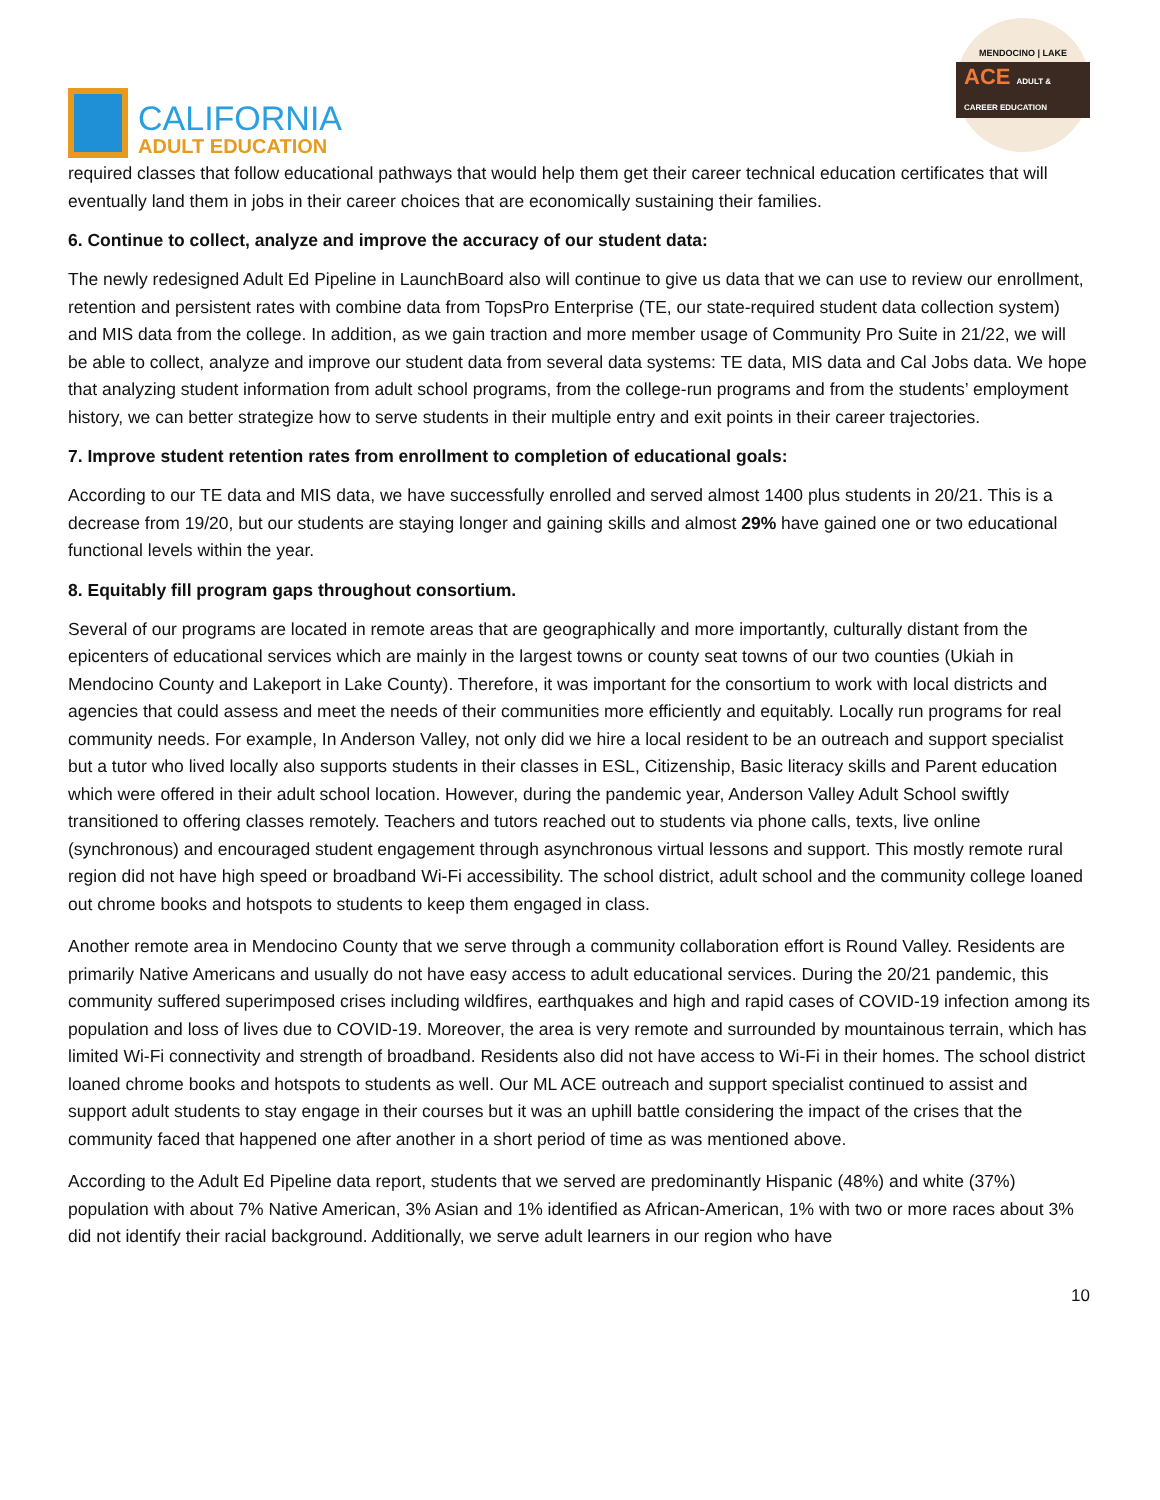CALIFORNIA
ADULT EDUCATION
MENDOCINO | LAKE
ACE ADULT & CAREER EDUCATION
required classes that follow educational pathways that would help them get their career technical education certificates that will eventually land them in jobs in their career choices that are economically sustaining their families.
6. Continue to collect, analyze and improve the accuracy of our student data:
The newly redesigned Adult Ed Pipeline in LaunchBoard also will continue to give us data that we can use to review our enrollment, retention and persistent rates with combine data from TopsPro Enterprise (TE, our state-required student data collection system) and MIS data from the college. In addition, as we gain traction and more member usage of Community Pro Suite in 21/22, we will be able to collect, analyze and improve our student data from several data systems: TE data, MIS data and Cal Jobs data. We hope that analyzing student information from adult school programs, from the college-run programs and from the students’ employment history, we can better strategize how to serve students in their multiple entry and exit points in their career trajectories.
7. Improve student retention rates from enrollment to completion of educational goals:
According to our TE data and MIS data, we have successfully enrolled and served almost 1400 plus students in 20/21. This is a decrease from 19/20, but our students are staying longer and gaining skills and almost 29% have gained one or two educational functional levels within the year.
8. Equitably fill program gaps throughout consortium.
Several of our programs are located in remote areas that are geographically and more importantly, culturally distant from the epicenters of educational services which are mainly in the largest towns or county seat towns of our two counties (Ukiah in Mendocino County and Lakeport in Lake County). Therefore, it was important for the consortium to work with local districts and agencies that could assess and meet the needs of their communities more efficiently and equitably. Locally run programs for real community needs. For example, In Anderson Valley, not only did we hire a local resident to be an outreach and support specialist but a tutor who lived locally also supports students in their classes in ESL, Citizenship, Basic literacy skills and Parent education which were offered in their adult school location. However, during the pandemic year, Anderson Valley Adult School swiftly transitioned to offering classes remotely. Teachers and tutors reached out to students via phone calls, texts, live online (synchronous) and encouraged student engagement through asynchronous virtual lessons and support. This mostly remote rural region did not have high speed or broadband Wi-Fi accessibility. The school district, adult school and the community college loaned out chrome books and hotspots to students to keep them engaged in class.
Another remote area in Mendocino County that we serve through a community collaboration effort is Round Valley. Residents are primarily Native Americans and usually do not have easy access to adult educational services. During the 20/21 pandemic, this community suffered superimposed crises including wildfires, earthquakes and high and rapid cases of COVID-19 infection among its population and loss of lives due to COVID-19. Moreover, the area is very remote and surrounded by mountainous terrain, which has limited Wi-Fi connectivity and strength of broadband. Residents also did not have access to Wi-Fi in their homes. The school district loaned chrome books and hotspots to students as well. Our ML ACE outreach and support specialist continued to assist and support adult students to stay engage in their courses but it was an uphill battle considering the impact of the crises that the community faced that happened one after another in a short period of time as was mentioned above.
According to the Adult Ed Pipeline data report, students that we served are predominantly Hispanic (48%) and white (37%) population with about 7% Native American, 3% Asian and 1% identified as African-American, 1% with two or more races about 3% did not identify their racial background. Additionally, we serve adult learners in our region who have
10